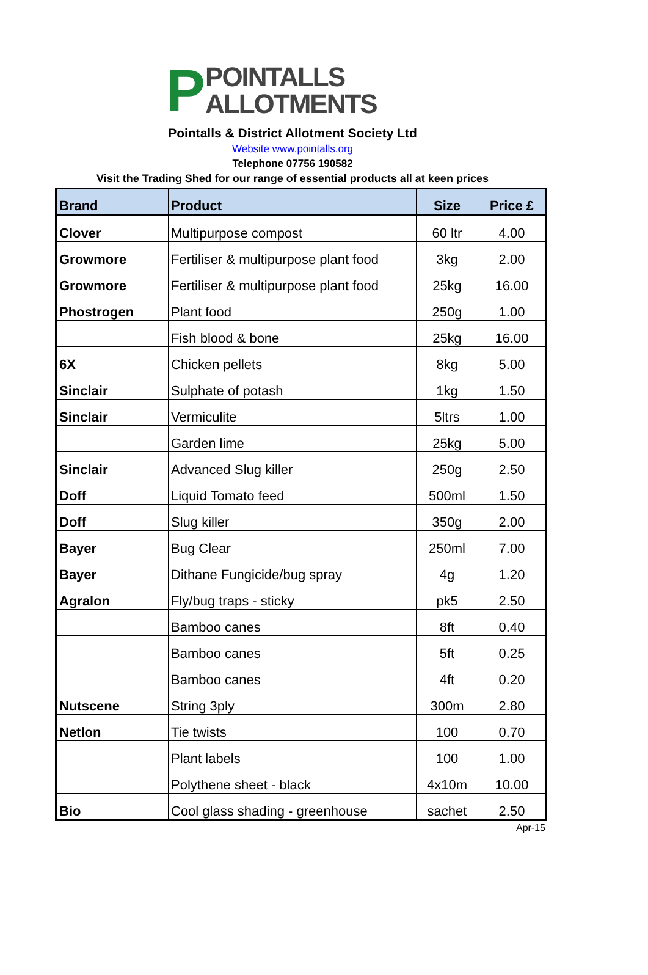P
POINTALLS
ALLOTMENTS
Pointalls & District Allotment Society Ltd
Website www.pointalls.org
Telephone 07756 190582
Visit the Trading Shed for our range of essential products all at keen prices
| Brand | Product | Size | Price £ |
| --- | --- | --- | --- |
| Clover | Multipurpose compost | 60 ltr | 4.00 |
| Growmore | Fertiliser & multipurpose plant food | 3kg | 2.00 |
| Growmore | Fertiliser & multipurpose plant food | 25kg | 16.00 |
| Phostrogen | Plant food | 250g | 1.00 |
| | Fish blood & bone | 25kg | 16.00 |
| 6X | Chicken pellets | 8kg | 5.00 |
| Sinclair | Sulphate of potash | 1kg | 1.50 |
| Sinclair | Vermiculite | 5ltrs | 1.00 |
| | Garden lime | 25kg | 5.00 |
| Sinclair | Advanced Slug killer | 250g | 2.50 |
| Doff | Liquid Tomato feed | 500ml | 1.50 |
| Doff | Slug killer | 350g | 2.00 |
| Bayer | Bug Clear | 250ml | 7.00 |
| Bayer | Dithane Fungicide/bug spray | 4g | 1.20 |
| Agralon | Fly/bug traps - sticky | pk5 | 2.50 |
| | Bamboo canes | 8ft | 0.40 |
| | Bamboo canes | 5ft | 0.25 |
| | Bamboo canes | 4ft | 0.20 |
| Nutscene | String 3ply | 300m | 2.80 |
| Netlon | Tie twists | 100 | 0.70 |
| | Plant labels | 100 | 1.00 |
| | Polythene sheet - black | 4x10m | 10.00 |
| Bio | Cool glass shading - greenhouse | sachet | 2.50 |
Apr-15